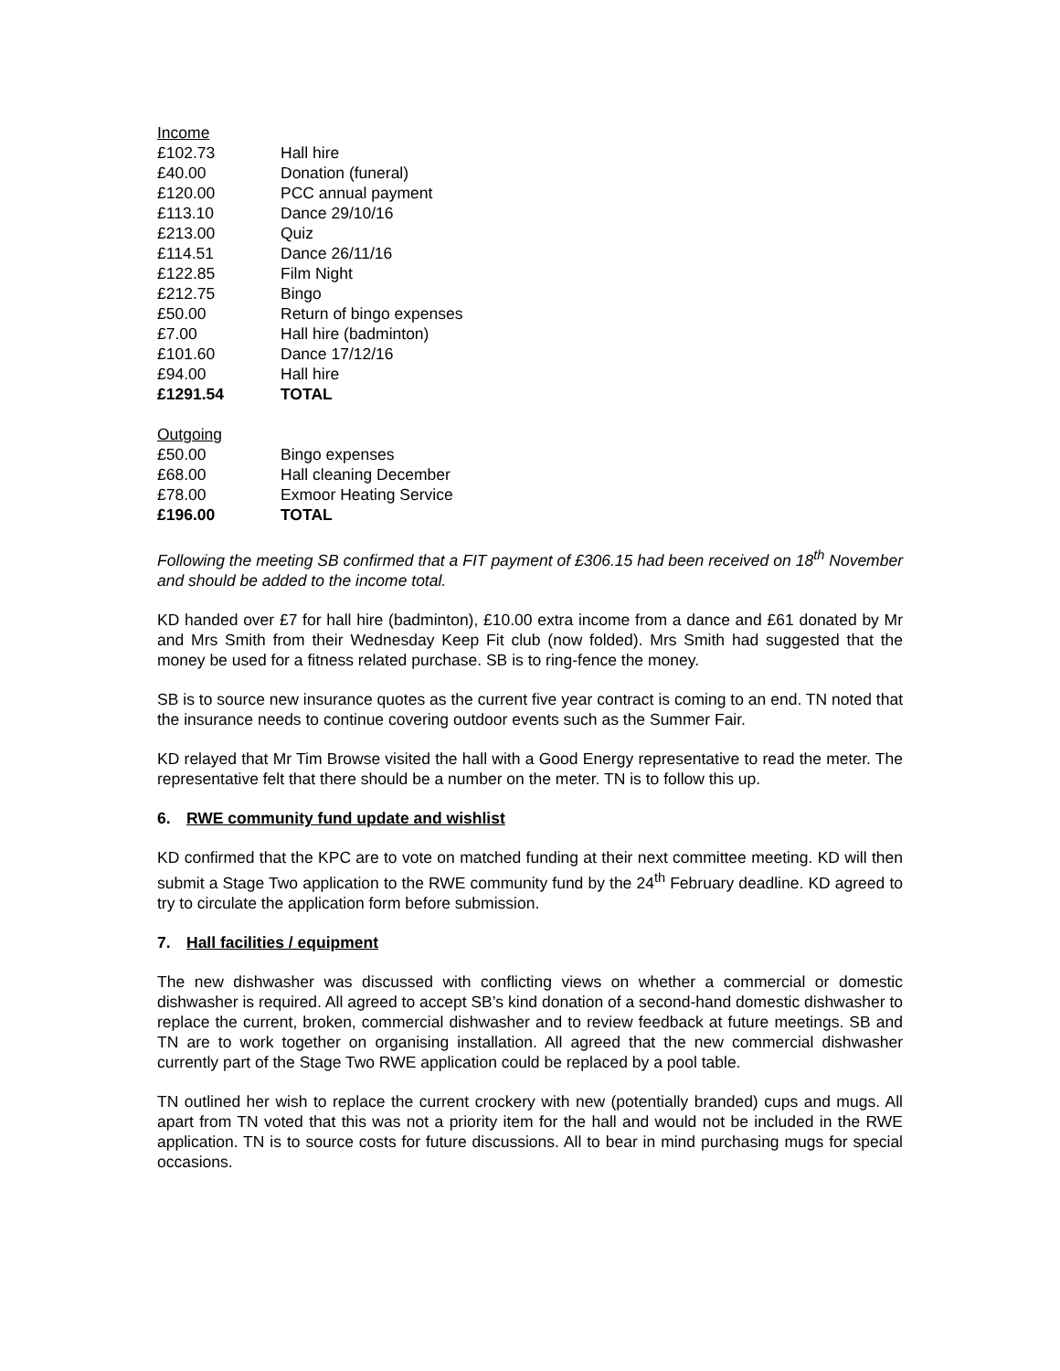| Income | |
| --- | --- |
| £102.73 | Hall hire |
| £40.00 | Donation (funeral) |
| £120.00 | PCC annual payment |
| £113.10 | Dance 29/10/16 |
| £213.00 | Quiz |
| £114.51 | Dance 26/11/16 |
| £122.85 | Film Night |
| £212.75 | Bingo |
| £50.00 | Return of bingo expenses |
| £7.00 | Hall hire (badminton) |
| £101.60 | Dance 17/12/16 |
| £94.00 | Hall hire |
| £1291.54 | TOTAL |
| Outgoing | |
| --- | --- |
| £50.00 | Bingo expenses |
| £68.00 | Hall cleaning December |
| £78.00 | Exmoor Heating Service |
| £196.00 | TOTAL |
Following the meeting SB confirmed that a FIT payment of £306.15 had been received on 18<sup>th</sup> November and should be added to the income total.
KD handed over £7 for hall hire (badminton), £10.00 extra income from a dance and £61 donated by Mr and Mrs Smith from their Wednesday Keep Fit club (now folded). Mrs Smith had suggested that the money be used for a fitness related purchase. SB is to ring-fence the money.
SB is to source new insurance quotes as the current five year contract is coming to an end. TN noted that the insurance needs to continue covering outdoor events such as the Summer Fair.
KD relayed that Mr Tim Browse visited the hall with a Good Energy representative to read the meter. The representative felt that there should be a number on the meter. TN is to follow this up.
6. RWE community fund update and wishlist
KD confirmed that the KPC are to vote on matched funding at their next committee meeting. KD will then submit a Stage Two application to the RWE community fund by the 24<sup>th</sup> February deadline. KD agreed to try to circulate the application form before submission.
7. Hall facilities / equipment
The new dishwasher was discussed with conflicting views on whether a commercial or domestic dishwasher is required. All agreed to accept SB’s kind donation of a second-hand domestic dishwasher to replace the current, broken, commercial dishwasher and to review feedback at future meetings. SB and TN are to work together on organising installation. All agreed that the new commercial dishwasher currently part of the Stage Two RWE application could be replaced by a pool table.
TN outlined her wish to replace the current crockery with new (potentially branded) cups and mugs. All apart from TN voted that this was not a priority item for the hall and would not be included in the RWE application. TN is to source costs for future discussions. All to bear in mind purchasing mugs for special occasions.